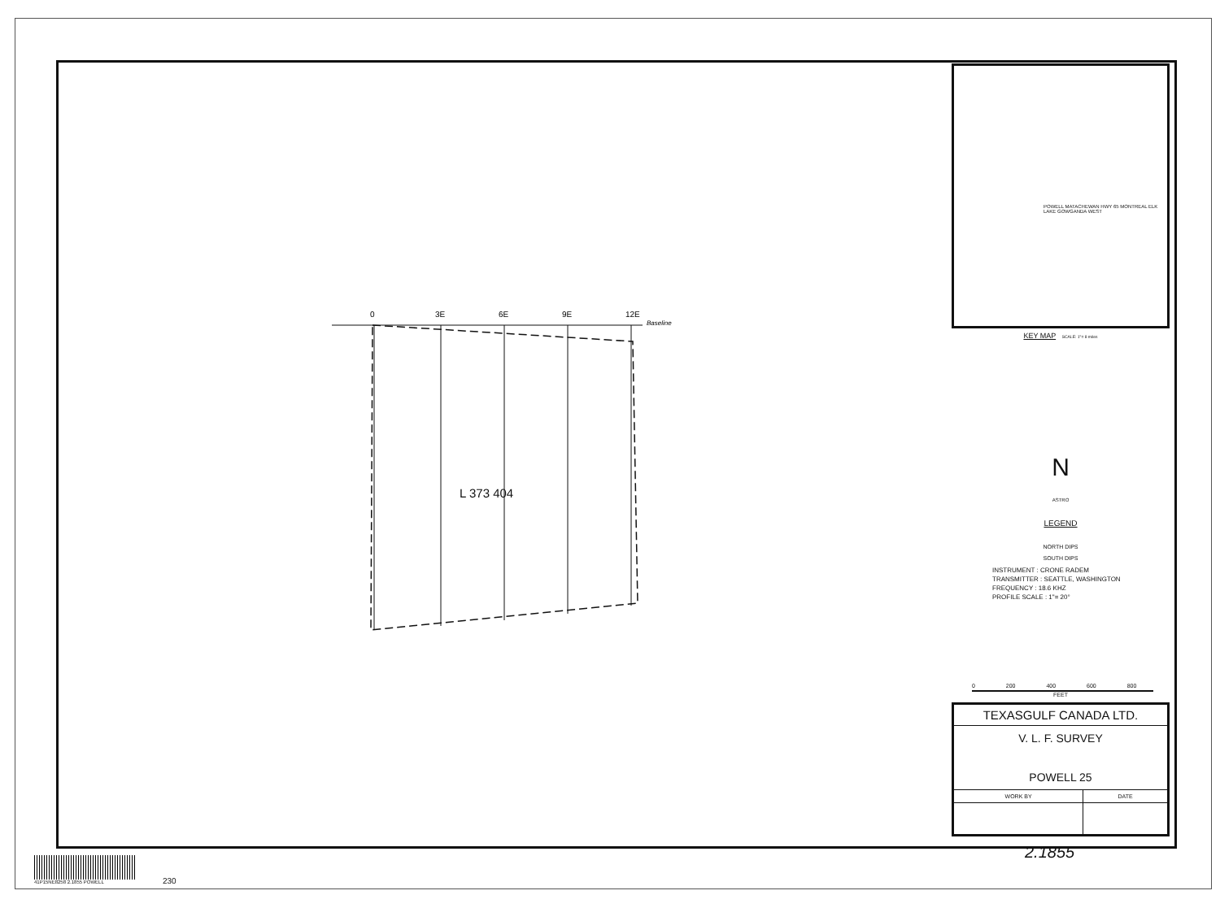0
3E
6E
9E
12E
Baseline
L 373 404
POWELL MATACHEWAN HWY 65 MONTREAL ELK LAKE GOWGANDA WEST
KEY MAP SCALE: 1"= 8 miles
N
ASTRO
LEGEND
NORTH DIPS
SOUTH DIPS
INSTRUMENT : CRONE RADEM
TRANSMITTER : SEATTLE, WASHINGTON
FREQUENCY : 18.6 KHZ
PROFILE SCALE : 1"= 20°
0 200 400 600 800
FEET
| TEXASGULF CANADA LTD. | |
| V. L. F. SURVEY POWELL 25 | |
| WORK BY | DATE |
2.1855
41P15NE8258 2.1855 POWELL
230